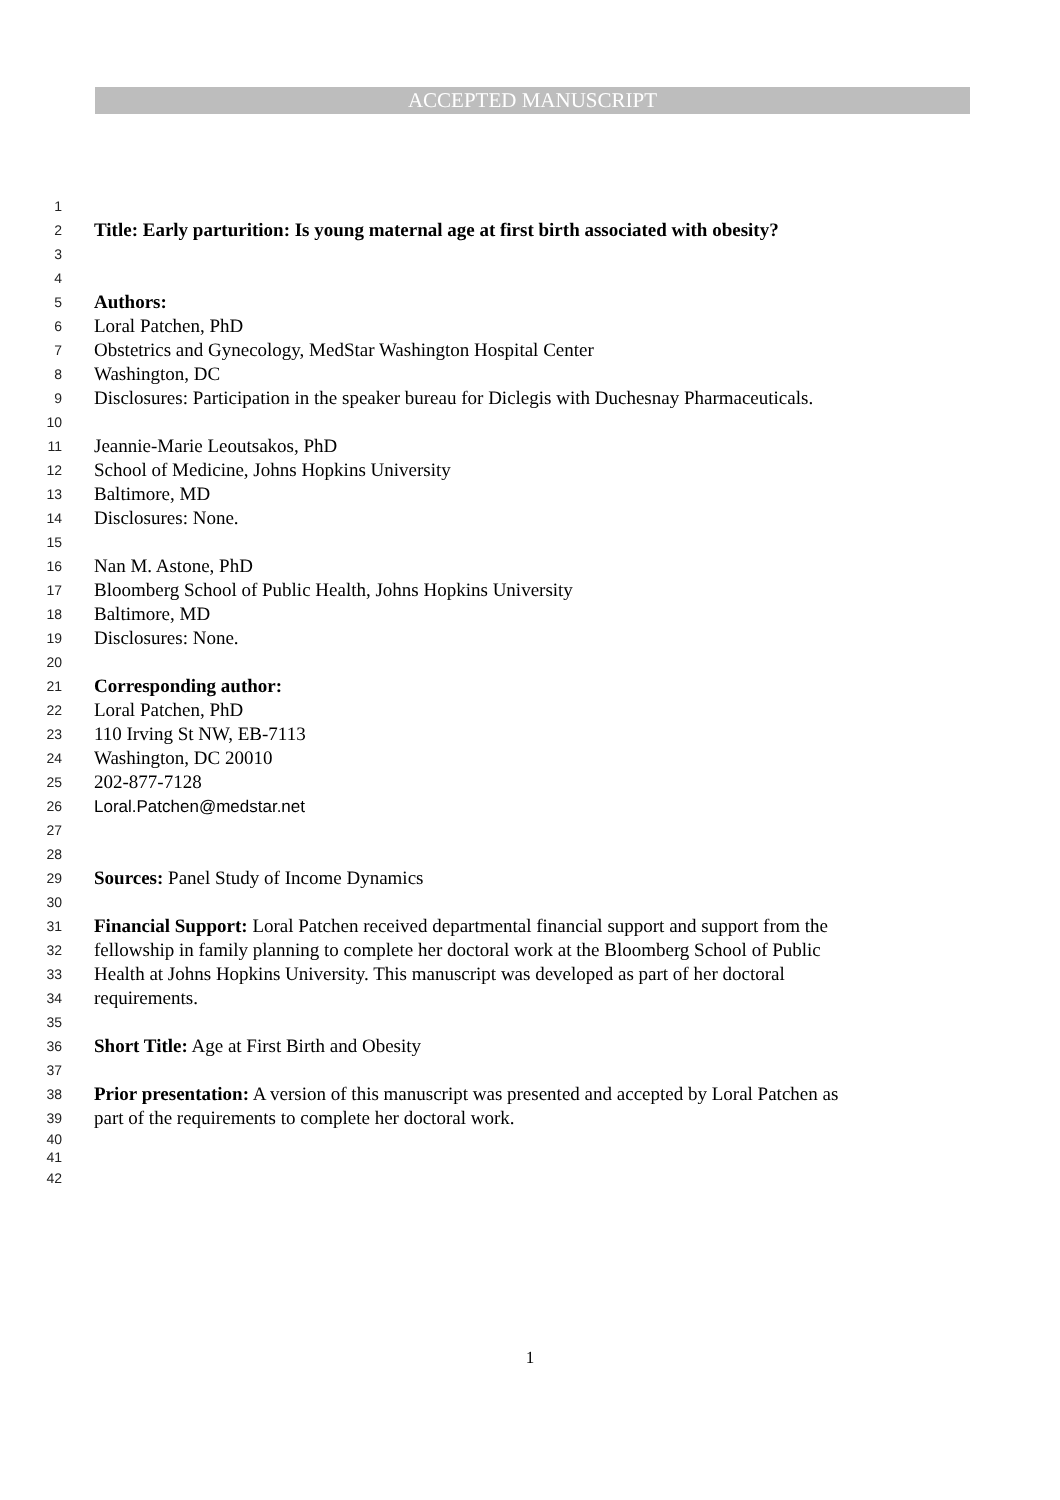ACCEPTED MANUSCRIPT
1
2 Title: Early parturition: Is young maternal age at first birth associated with obesity?
3
4
5 Authors:
6 Loral Patchen, PhD
7 Obstetrics and Gynecology, MedStar Washington Hospital Center
8 Washington, DC
9 Disclosures: Participation in the speaker bureau for Diclegis with Duchesnay Pharmaceuticals.
10
11 Jeannie-Marie Leoutsakos, PhD
12 School of Medicine, Johns Hopkins University
13 Baltimore, MD
14 Disclosures: None.
15
16 Nan M. Astone, PhD
17 Bloomberg School of Public Health, Johns Hopkins University
18 Baltimore, MD
19 Disclosures: None.
20
21 Corresponding author:
22 Loral Patchen, PhD
23 110 Irving St NW, EB-7113
24 Washington, DC 20010
25 202-877-7128
26 Loral.Patchen@medstar.net
27
28
29 Sources: Panel Study of Income Dynamics
30
31 Financial Support: Loral Patchen received departmental financial support and support from the
32 fellowship in family planning to complete her doctoral work at the Bloomberg School of Public
33 Health at Johns Hopkins University. This manuscript was developed as part of her doctoral
34 requirements.
35
36 Short Title: Age at First Birth and Obesity
37
38 Prior presentation: A version of this manuscript was presented and accepted by Loral Patchen as
39 part of the requirements to complete her doctoral work.
40
41
42
1